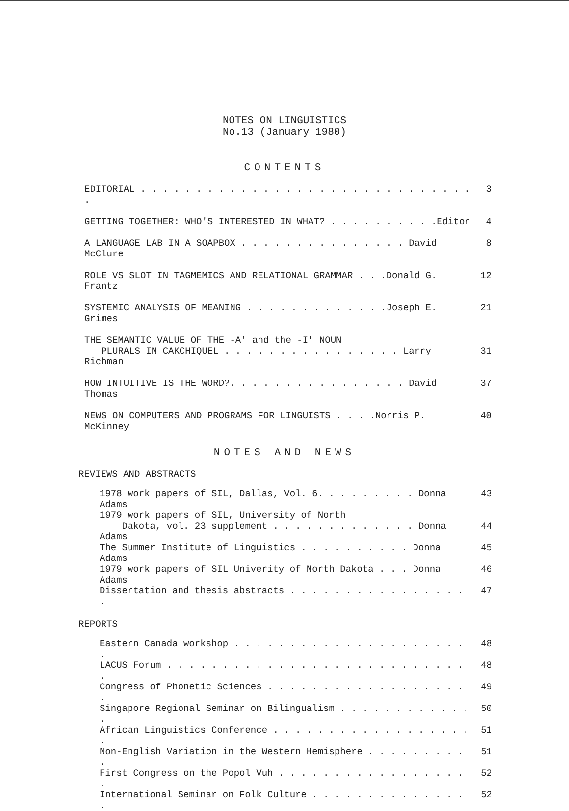NOTES ON LINGUISTICS
No.13 (January 1980)
CONTENTS
EDITORIAL . . . . . . . . . . . . . . . . . . . . . . . . . . . . . . . 3
GETTING TOGETHER: WHO'S INTERESTED IN WHAT? . . . . . . . . . .Editor 4
A LANGUAGE LAB IN A SOAPBOX . . . . . . . . . . . . . . . David McClure 8
ROLE VS SLOT IN TAGMEMICS AND RELATIONAL GRAMMAR . . .Donald G. Frantz 12
SYSTEMIC ANALYSIS OF MEANING . . . . . . . . . . . . .Joseph E. Grimes 21
THE SEMANTIC VALUE OF THE -A' and the -I' NOUN
PLURALS IN CAKCHIQUEL . . . . . . . . . . . . . . . . Larry Richman
31
HOW INTUITIVE IS THE WORD?. . . . . . . . . . . . . . . . David Thomas 37
NEWS ON COMPUTERS AND PROGRAMS FOR LINGUISTS . . . .Norris P. McKinney 40
NOTES AND NEWS
REVIEWS AND ABSTRACTS
1978 work papers of SIL, Dallas, Vol. 6. . . . . . . . . Donna Adams 43
1979 work papers of SIL, University of North
Dakota, vol. 23 supplement . . . . . . . . . . . . . Donna Adams 44
The Summer Institute of Linguistics . . . . . . . . . . Donna Adams 45
1979 work papers of SIL Univerity of North Dakota . . . Donna Adams 46
Dissertation and thesis abstracts . . . . . . . . . . . . . . . . . 47
REPORTS
Eastern Canada workshop . . . . . . . . . . . . . . . . . . . . . . 48
LACUS Forum . . . . . . . . . . . . . . . . . . . . . . . . . . . . 48
Congress of Phonetic Sciences . . . . . . . . . . . . . . . . . . . 49
Singapore Regional Seminar on Bilingualism . . . . . . . . . . . . . 50
African Linguistics Conference . . . . . . . . . . . . . . . . . . . 51
Non-English Variation in the Western Hemisphere . . . . . . . . . . 51
First Congress on the Popol Vuh . . . . . . . . . . . . . . . . . . 52
International Seminar on Folk Culture . . . . . . . . . . . . . . . 52